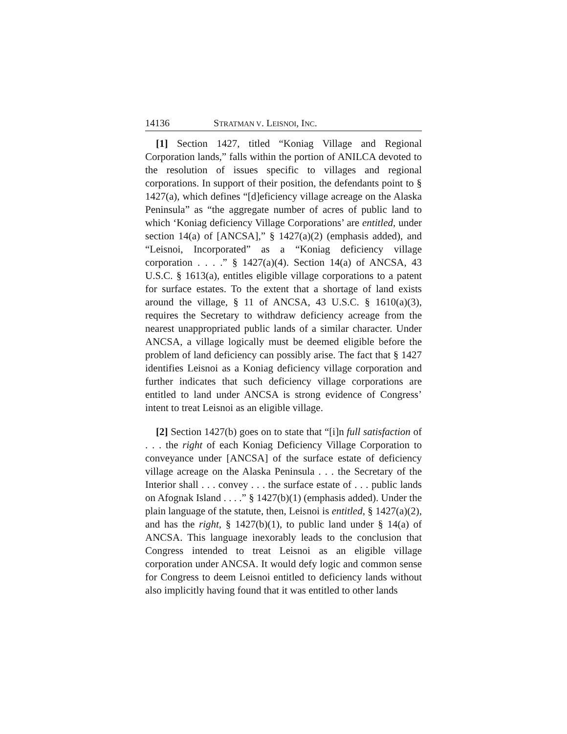14136 STRATMAN V. LEISNOI, INC.
[1] Section 1427, titled “Koniag Village and Regional Corporation lands,” falls within the portion of ANILCA devoted to the resolution of issues specific to villages and regional corporations. In support of their position, the defendants point to § 1427(a), which defines “[d]eficiency village acreage on the Alaska Peninsula” as “the aggregate number of acres of public land to which ‘Koniag deficiency Village Corporations’ are entitled, under section 14(a) of [ANCSA],” § 1427(a)(2) (emphasis added), and “Leisnoi, Incorporated” as a “Koniag deficiency village corporation . . . .” § 1427(a)(4). Section 14(a) of ANCSA, 43 U.S.C. § 1613(a), entitles eligible village corporations to a patent for surface estates. To the extent that a shortage of land exists around the village, § 11 of ANCSA, 43 U.S.C. § 1610(a)(3), requires the Secretary to withdraw deficiency acreage from the nearest unappropriated public lands of a similar character. Under ANCSA, a village logically must be deemed eligible before the problem of land deficiency can possibly arise. The fact that § 1427 identifies Leisnoi as a Koniag deficiency village corporation and further indicates that such deficiency village corporations are entitled to land under ANCSA is strong evidence of Congress’ intent to treat Leisnoi as an eligible village.
[2] Section 1427(b) goes on to state that “[i]n full satisfaction of . . . the right of each Koniag Deficiency Village Corporation to conveyance under [ANCSA] of the surface estate of deficiency village acreage on the Alaska Peninsula . . . the Secretary of the Interior shall . . . convey . . . the surface estate of . . . public lands on Afognak Island . . . .” § 1427(b)(1) (emphasis added). Under the plain language of the statute, then, Leisnoi is entitled, § 1427(a)(2), and has the right, § 1427(b)(1), to public land under § 14(a) of ANCSA. This language inexorably leads to the conclusion that Congress intended to treat Leisnoi as an eligible village corporation under ANCSA. It would defy logic and common sense for Congress to deem Leisnoi entitled to deficiency lands without also implicitly having found that it was entitled to other lands